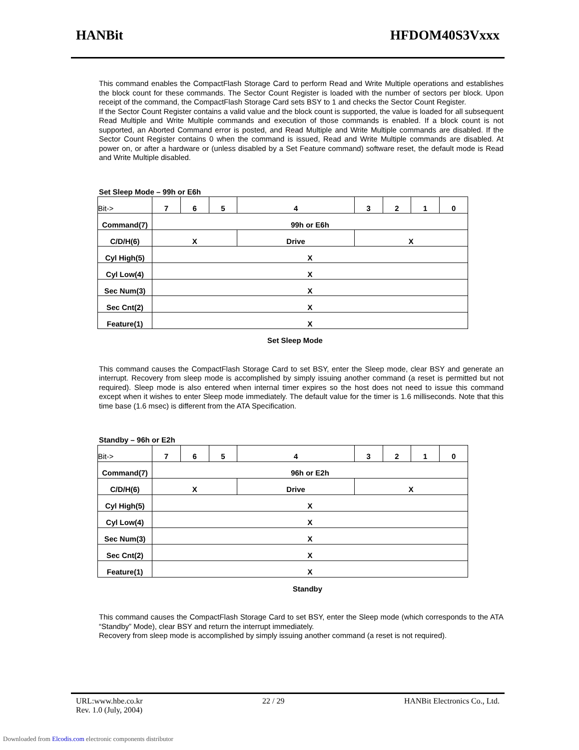HANBit HFDOM40S3Vxxx
This command enables the CompactFlash Storage Card to perform Read and Write Multiple operations and establishes the block count for these commands. The Sector Count Register is loaded with the number of sectors per block. Upon receipt of the command, the CompactFlash Storage Card sets BSY to 1 and checks the Sector Count Register.
If the Sector Count Register contains a valid value and the block count is supported, the value is loaded for all subsequent Read Multiple and Write Multiple commands and execution of those commands is enabled. If a block count is not supported, an Aborted Command error is posted, and Read Multiple and Write Multiple commands are disabled. If the Sector Count Register contains 0 when the command is issued, Read and Write Multiple commands are disabled. At power on, or after a hardware or (unless disabled by a Set Feature command) software reset, the default mode is Read and Write Multiple disabled.
Set Sleep Mode – 99h or E6h
| Bit-> | 7 | 6 | 5 | 4 | 3 | 2 | 1 | 0 |
| Command(7) | 99h or E6h | | | | | | | |
| C/D/H(6) | X | | | Drive | X | | | |
| Cyl High(5) | X | | | | | | | |
| Cyl Low(4) | X | | | | | | | |
| Sec Num(3) | X | | | | | | | |
| Sec Cnt(2) | X | | | | | | | |
| Feature(1) | X | | | | | | | |
Set Sleep Mode
This command causes the CompactFlash Storage Card to set BSY, enter the Sleep mode, clear BSY and generate an interrupt. Recovery from sleep mode is accomplished by simply issuing another command (a reset is permitted but not required). Sleep mode is also entered when internal timer expires so the host does not need to issue this command except when it wishes to enter Sleep mode immediately. The default value for the timer is 1.6 milliseconds. Note that this time base (1.6 msec) is different from the ATA Specification.
Standby – 96h or E2h
| Bit-> | 7 | 6 | 5 | 4 | 3 | 2 | 1 | 0 |
| Command(7) | 96h or E2h | | | | | | | |
| C/D/H(6) | X | | | Drive | X | | | |
| Cyl High(5) | X | | | | | | | |
| Cyl Low(4) | X | | | | | | | |
| Sec Num(3) | X | | | | | | | |
| Sec Cnt(2) | X | | | | | | | |
| Feature(1) | X | | | | | | | |
Standby
This command causes the CompactFlash Storage Card to set BSY, enter the Sleep mode (which corresponds to the ATA “Standby” Mode), clear BSY and return the interrupt immediately.
Recovery from sleep mode is accomplished by simply issuing another command (a reset is not required).
URL:www.hbe.co.kr 22 / 29 HANBit Electronics Co., Ltd.
Rev. 1.0 (July, 2004)
Downloaded from Elcodis.com electronic components distributor